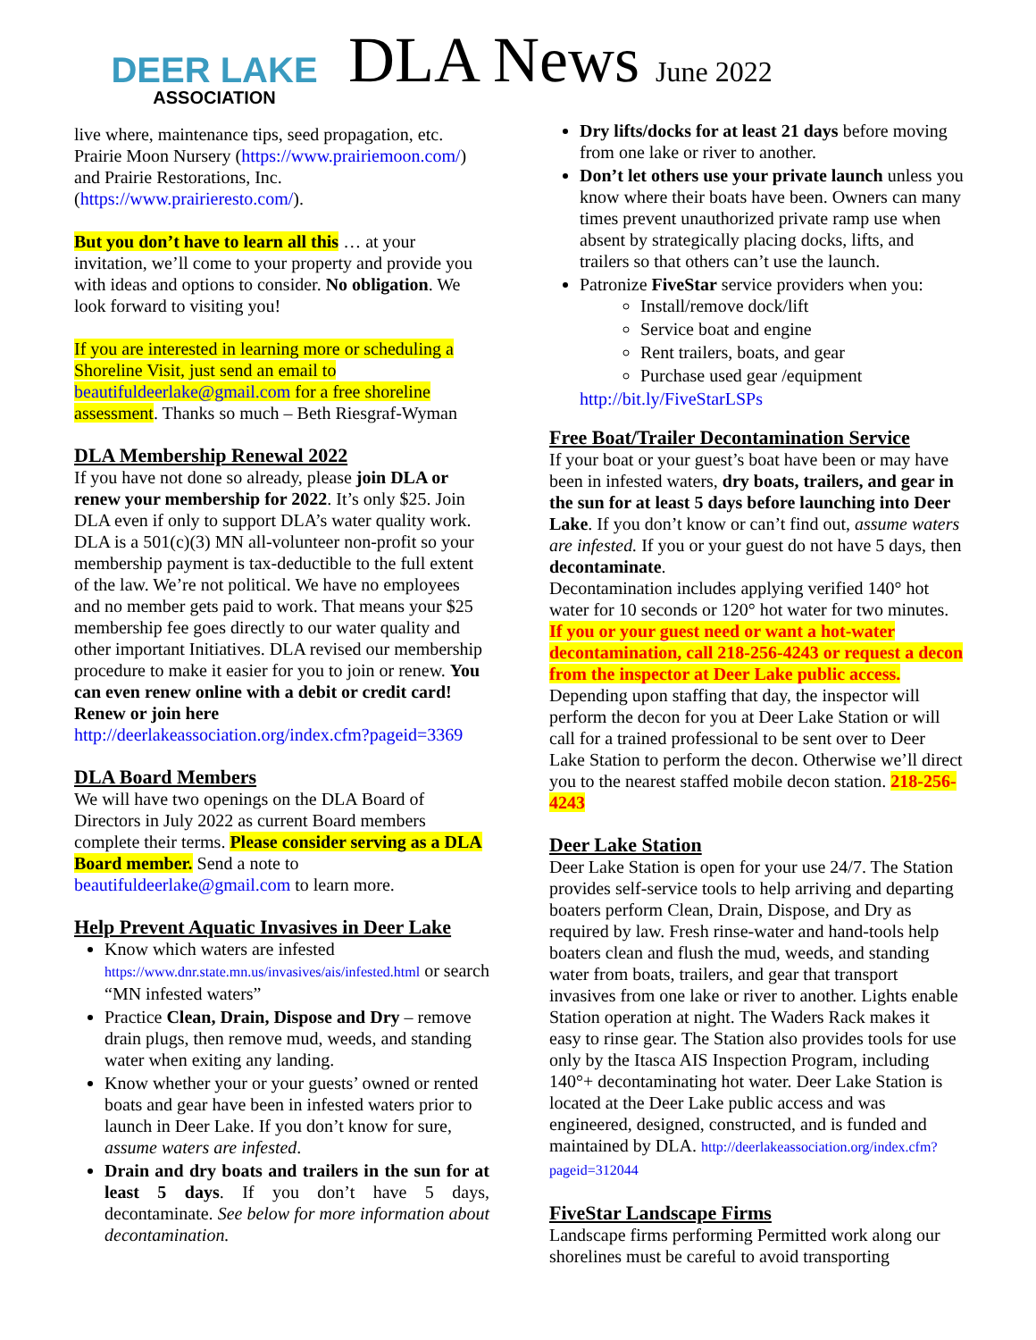DEER LAKE
ASSOCIATION
DLA News June 2022
live where, maintenance tips, seed propagation, etc. Prairie Moon Nursery (https://www.prairiemoon.com/) and Prairie Restorations, Inc. (https://www.prairieresto.com/).
But you don’t have to learn all this … at your invitation, we’ll come to your property and provide you with ideas and options to consider. No obligation. We look forward to visiting you!
If you are interested in learning more or scheduling a Shoreline Visit, just send an email to beautifuldeerlake@gmail.com for a free shoreline assessment. Thanks so much – Beth Riesgraf-Wyman
DLA Membership Renewal 2022
If you have not done so already, please join DLA or renew your membership for 2022. It’s only $25. Join DLA even if only to support DLA’s water quality work. DLA is a 501(c)(3) MN all-volunteer non-profit so your membership payment is tax-deductible to the full extent of the law. We’re not political. We have no employees and no member gets paid to work. That means your $25 membership fee goes directly to our water quality and other important Initiatives. DLA revised our membership procedure to make it easier for you to join or renew. You can even renew online with a debit or credit card! Renew or join here http://deerlakeassociation.org/index.cfm?pageid=3369
DLA Board Members
We will have two openings on the DLA Board of Directors in July 2022 as current Board members complete their terms. Please consider serving as a DLA Board member. Send a note to beautifuldeerlake@gmail.com to learn more.
Help Prevent Aquatic Invasives in Deer Lake
Know which waters are infested https://www.dnr.state.mn.us/invasives/ais/infested.html or search “MN infested waters”
Practice Clean, Drain, Dispose and Dry – remove drain plugs, then remove mud, weeds, and standing water when exiting any landing.
Know whether your or your guests’ owned or rented boats and gear have been in infested waters prior to launch in Deer Lake. If you don’t know for sure, assume waters are infested.
Drain and dry boats and trailers in the sun for at least 5 days. If you don’t have 5 days, decontaminate. See below for more information about decontamination.
Dry lifts/docks for at least 21 days before moving from one lake or river to another.
Don’t let others use your private launch unless you know where their boats have been. Owners can many times prevent unauthorized private ramp use when absent by strategically placing docks, lifts, and trailers so that others can’t use the launch.
Patronize FiveStar service providers when you:
Install/remove dock/lift
Service boat and engine
Rent trailers, boats, and gear
Purchase used gear /equipment
http://bit.ly/FiveStarLSPs
Free Boat/Trailer Decontamination Service
If your boat or your guest’s boat have been or may have been in infested waters, dry boats, trailers, and gear in the sun for at least 5 days before launching into Deer Lake. If you don’t know or can’t find out, assume waters are infested. If you or your guest do not have 5 days, then decontaminate.
Decontamination includes applying verified 140° hot water for 10 seconds or 120° hot water for two minutes. If you or your guest need or want a hot-water decontamination, call 218-256-4243 or request a decon from the inspector at Deer Lake public access. Depending upon staffing that day, the inspector will perform the decon for you at Deer Lake Station or will call for a trained professional to be sent over to Deer Lake Station to perform the decon. Otherwise we’ll direct you to the nearest staffed mobile decon station. 218-256-4243
Deer Lake Station
Deer Lake Station is open for your use 24/7. The Station provides self-service tools to help arriving and departing boaters perform Clean, Drain, Dispose, and Dry as required by law. Fresh rinse-water and hand-tools help boaters clean and flush the mud, weeds, and standing water from boats, trailers, and gear that transport invasives from one lake or river to another. Lights enable Station operation at night. The Waders Rack makes it easy to rinse gear. The Station also provides tools for use only by the Itasca AIS Inspection Program, including 140°+ decontaminating hot water. Deer Lake Station is located at the Deer Lake public access and was engineered, designed, constructed, and is funded and maintained by DLA. http://deerlakeassociation.org/index.cfm?pageid=312044
FiveStar Landscape Firms
Landscape firms performing Permitted work along our shorelines must be careful to avoid transporting